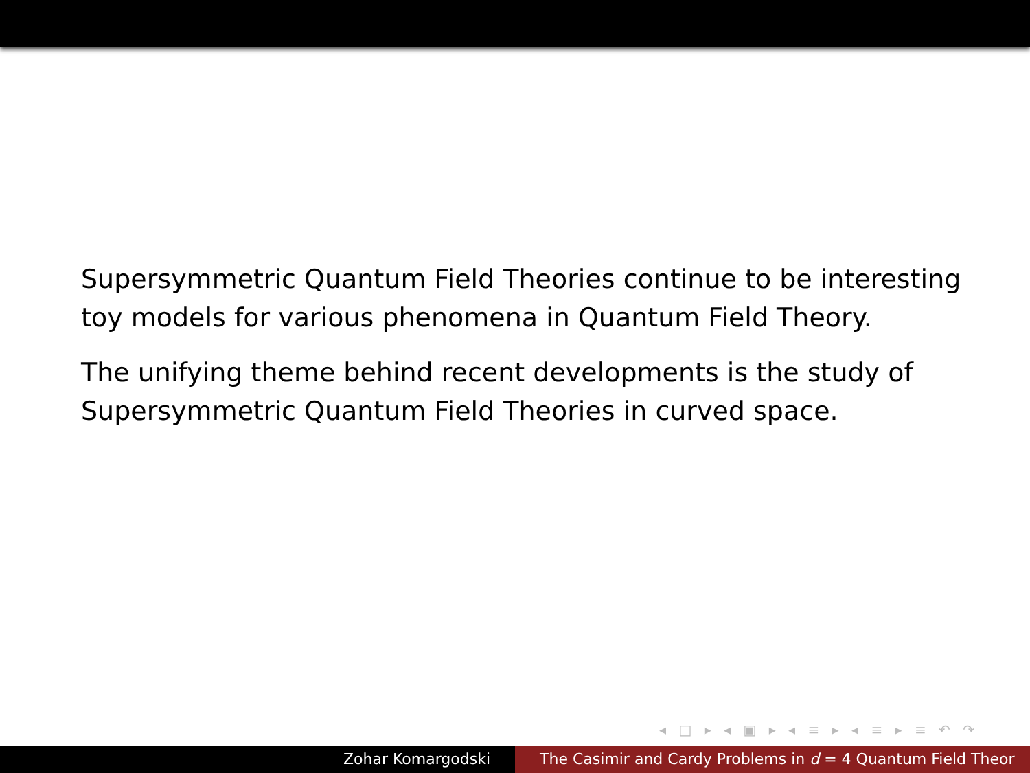Supersymmetric Quantum Field Theories continue to be interesting toy models for various phenomena in Quantum Field Theory.
The unifying theme behind recent developments is the study of Supersymmetric Quantum Field Theories in curved space.
◂ □ ▸ ◂ ▣ ▸ ◂ ≡ ▸ ◂ ≡ ▸ ≡ ↶ ↷
Zohar Komargodski The Casimir and Cardy Problems in d = 4 Quantum Field Theor